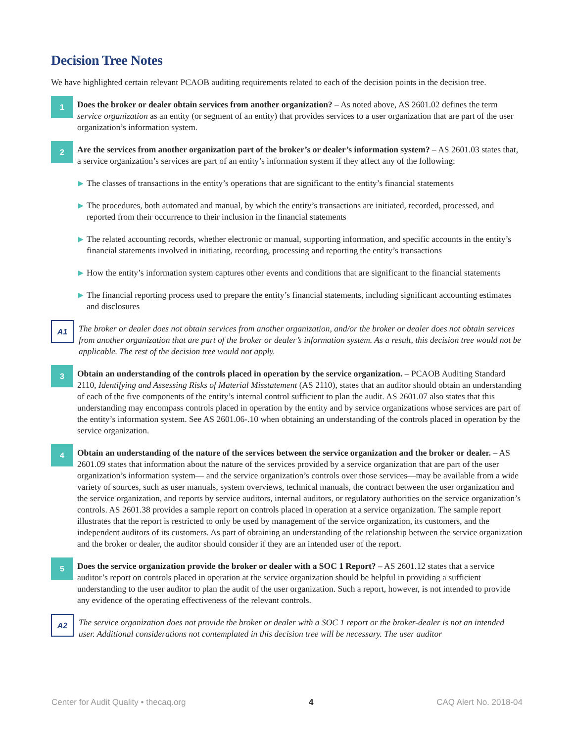Decision Tree Notes
We have highlighted certain relevant PCAOB auditing requirements related to each of the decision points in the decision tree.
1
Does the broker or dealer obtain services from another organization? – As noted above, AS 2601.02 defines the term service organization as an entity (or segment of an entity) that provides services to a user organization that are part of the user organization’s information system.
2
Are the services from another organization part of the broker’s or dealer’s information system? – AS 2601.03 states that, a service organization’s services are part of an entity’s information system if they affect any of the following:
▶ The classes of transactions in the entity’s operations that are significant to the entity’s financial statements
▶ The procedures, both automated and manual, by which the entity’s transactions are initiated, recorded, processed, and reported from their occurrence to their inclusion in the financial statements
▶ The related accounting records, whether electronic or manual, supporting information, and specific accounts in the entity’s financial statements involved in initiating, recording, processing and reporting the entity’s transactions
▶ How the entity’s information system captures other events and conditions that are significant to the financial statements
▶ The financial reporting process used to prepare the entity’s financial statements, including significant accounting estimates and disclosures
A1
The broker or dealer does not obtain services from another organization, and/or the broker or dealer does not obtain services from another organization that are part of the broker or dealer’s information system. As a result, this decision tree would not be applicable. The rest of the decision tree would not apply.
3
Obtain an understanding of the controls placed in operation by the service organization. – PCAOB Auditing Standard 2110, Identifying and Assessing Risks of Material Misstatement (AS 2110), states that an auditor should obtain an understanding of each of the five components of the entity’s internal control sufficient to plan the audit. AS 2601.07 also states that this understanding may encompass controls placed in operation by the entity and by service organizations whose services are part of the entity’s information system. See AS 2601.06-.10 when obtaining an understanding of the controls placed in operation by the service organization.
4
Obtain an understanding of the nature of the services between the service organization and the broker or dealer. – AS 2601.09 states that information about the nature of the services provided by a service organization that are part of the user organization’s information system— and the service organization’s controls over those services—may be available from a wide variety of sources, such as user manuals, system overviews, technical manuals, the contract between the user organization and the service organization, and reports by service auditors, internal auditors, or regulatory authorities on the service organization’s controls. AS 2601.38 provides a sample report on controls placed in operation at a service organization. The sample report illustrates that the report is restricted to only be used by management of the service organization, its customers, and the independent auditors of its customers. As part of obtaining an understanding of the relationship between the service organization and the broker or dealer, the auditor should consider if they are an intended user of the report.
5
Does the service organization provide the broker or dealer with a SOC 1 Report? – AS 2601.12 states that a service auditor’s report on controls placed in operation at the service organization should be helpful in providing a sufficient understanding to the user auditor to plan the audit of the user organization. Such a report, however, is not intended to provide any evidence of the operating effectiveness of the relevant controls.
A2
The service organization does not provide the broker or dealer with a SOC 1 report or the broker-dealer is not an intended user. Additional considerations not contemplated in this decision tree will be necessary. The user auditor
Center for Audit Quality • thecaq.org 4 CAQ Alert No. 2018-04